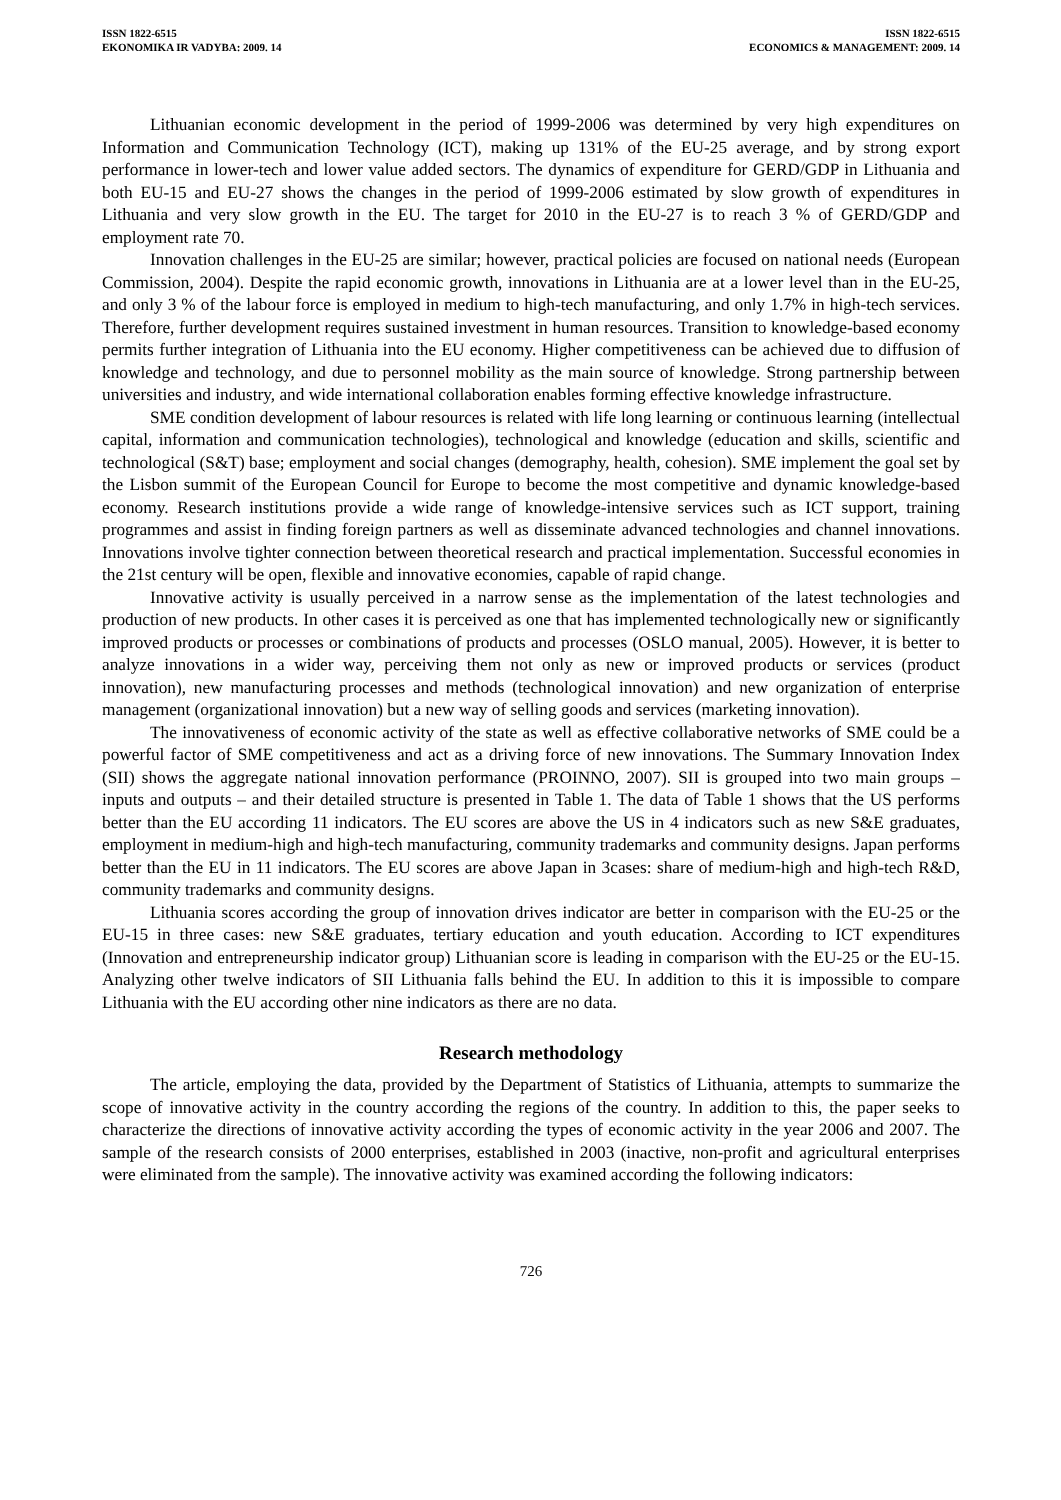ISSN 1822-6515
EKONOMIKA IR VADYBA: 2009. 14
ISSN 1822-6515
ECONOMICS & MANAGEMENT: 2009. 14
Lithuanian economic development in the period of 1999-2006 was determined by very high expenditures on Information and Communication Technology (ICT), making up 131% of the EU-25 average, and by strong export performance in lower-tech and lower value added sectors. The dynamics of expenditure for GERD/GDP in Lithuania and both EU-15 and EU-27 shows the changes in the period of 1999-2006 estimated by slow growth of expenditures in Lithuania and very slow growth in the EU. The target for 2010 in the EU-27 is to reach 3 % of GERD/GDP and employment rate 70.
Innovation challenges in the EU-25 are similar; however, practical policies are focused on national needs (European Commission, 2004). Despite the rapid economic growth, innovations in Lithuania are at a lower level than in the EU-25, and only 3 % of the labour force is employed in medium to high-tech manufacturing, and only 1.7% in high-tech services. Therefore, further development requires sustained investment in human resources. Transition to knowledge-based economy permits further integration of Lithuania into the EU economy. Higher competitiveness can be achieved due to diffusion of knowledge and technology, and due to personnel mobility as the main source of knowledge. Strong partnership between universities and industry, and wide international collaboration enables forming effective knowledge infrastructure.
SME condition development of labour resources is related with life long learning or continuous learning (intellectual capital, information and communication technologies), technological and knowledge (education and skills, scientific and technological (S&T) base; employment and social changes (demography, health, cohesion). SME implement the goal set by the Lisbon summit of the European Council for Europe to become the most competitive and dynamic knowledge-based economy. Research institutions provide a wide range of knowledge-intensive services such as ICT support, training programmes and assist in finding foreign partners as well as disseminate advanced technologies and channel innovations. Innovations involve tighter connection between theoretical research and practical implementation. Successful economies in the 21st century will be open, flexible and innovative economies, capable of rapid change.
Innovative activity is usually perceived in a narrow sense as the implementation of the latest technologies and production of new products. In other cases it is perceived as one that has implemented technologically new or significantly improved products or processes or combinations of products and processes (OSLO manual, 2005). However, it is better to analyze innovations in a wider way, perceiving them not only as new or improved products or services (product innovation), new manufacturing processes and methods (technological innovation) and new organization of enterprise management (organizational innovation) but a new way of selling goods and services (marketing innovation).
The innovativeness of economic activity of the state as well as effective collaborative networks of SME could be a powerful factor of SME competitiveness and act as a driving force of new innovations. The Summary Innovation Index (SII) shows the aggregate national innovation performance (PROINNO, 2007). SII is grouped into two main groups – inputs and outputs – and their detailed structure is presented in Table 1. The data of Table 1 shows that the US performs better than the EU according 11 indicators. The EU scores are above the US in 4 indicators such as new S&E graduates, employment in medium-high and high-tech manufacturing, community trademarks and community designs. Japan performs better than the EU in 11 indicators. The EU scores are above Japan in 3cases: share of medium-high and high-tech R&D, community trademarks and community designs.
Lithuania scores according the group of innovation drives indicator are better in comparison with the EU-25 or the EU-15 in three cases: new S&E graduates, tertiary education and youth education. According to ICT expenditures (Innovation and entrepreneurship indicator group) Lithuanian score is leading in comparison with the EU-25 or the EU-15. Analyzing other twelve indicators of SII Lithuania falls behind the EU. In addition to this it is impossible to compare Lithuania with the EU according other nine indicators as there are no data.
Research methodology
The article, employing the data, provided by the Department of Statistics of Lithuania, attempts to summarize the scope of innovative activity in the country according the regions of the country. In addition to this, the paper seeks to characterize the directions of innovative activity according the types of economic activity in the year 2006 and 2007. The sample of the research consists of 2000 enterprises, established in 2003 (inactive, non-profit and agricultural enterprises were eliminated from the sample). The innovative activity was examined according the following indicators:
726